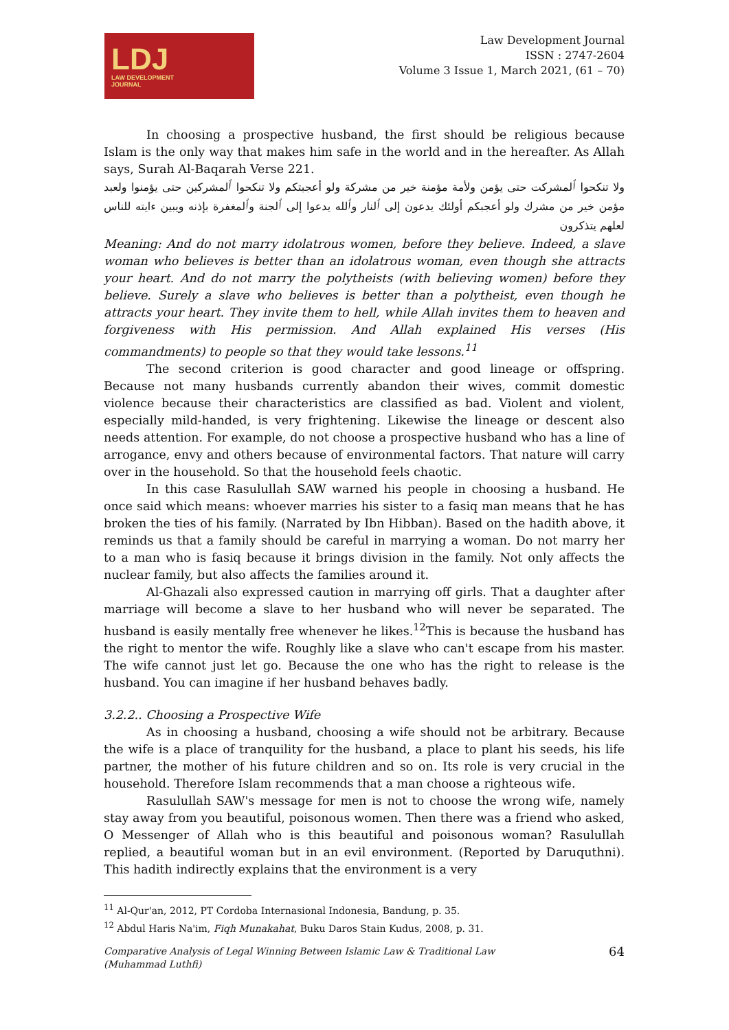LDJ
LAW DEVELOPMENT
JOURNAL
Law Development Journal
ISSN : 2747-2604
Volume 3 Issue 1, March 2021, (61 – 70)
In choosing a prospective husband, the first should be religious because Islam is the only way that makes him safe in the world and in the hereafter. As Allah says, Surah Al-Baqarah Verse 221.
ولا تنكحوا ٱلمشركت حتى يؤمن ولأمة مؤمنة خير من مشركة ولو أعجبتكم ولا تنكحوا ٱلمشركين حتى يؤمنوا ولعبد مؤمن خير من مشرك ولو أعجبكم أولئك يدعون إلى ٱلنار وٱلله يدعوا إلى ٱلجنة وٱلمغفرة بإذنه ويبين ءايته للناس لعلهم يتذكرون
Meaning: And do not marry idolatrous women, before they believe. Indeed, a slave woman who believes is better than an idolatrous woman, even though she attracts your heart. And do not marry the polytheists (with believing women) before they believe. Surely a slave who believes is better than a polytheist, even though he attracts your heart. They invite them to hell, while Allah invites them to heaven and forgiveness with His permission. And Allah explained His verses (His commandments) to people so that they would take lessons.<sup>11</sup>
The second criterion is good character and good lineage or offspring. Because not many husbands currently abandon their wives, commit domestic violence because their characteristics are classified as bad. Violent and violent, especially mild-handed, is very frightening. Likewise the lineage or descent also needs attention. For example, do not choose a prospective husband who has a line of arrogance, envy and others because of environmental factors. That nature will carry over in the household. So that the household feels chaotic.
In this case Rasulullah SAW warned his people in choosing a husband. He once said which means: whoever marries his sister to a fasiq man means that he has broken the ties of his family. (Narrated by Ibn Hibban). Based on the hadith above, it reminds us that a family should be careful in marrying a woman. Do not marry her to a man who is fasiq because it brings division in the family. Not only affects the nuclear family, but also affects the families around it.
Al-Ghazali also expressed caution in marrying off girls. That a daughter after marriage will become a slave to her husband who will never be separated. The husband is easily mentally free whenever he likes.<sup>12</sup>This is because the husband has the right to mentor the wife. Roughly like a slave who can't escape from his master. The wife cannot just let go. Because the one who has the right to release is the husband. You can imagine if her husband behaves badly.
3.2.2.. Choosing a Prospective Wife
As in choosing a husband, choosing a wife should not be arbitrary. Because the wife is a place of tranquility for the husband, a place to plant his seeds, his life partner, the mother of his future children and so on. Its role is very crucial in the household. Therefore Islam recommends that a man choose a righteous wife.
Rasulullah SAW's message for men is not to choose the wrong wife, namely stay away from you beautiful, poisonous women. Then there was a friend who asked, O Messenger of Allah who is this beautiful and poisonous woman? Rasulullah replied, a beautiful woman but in an evil environment. (Reported by Daruquthni). This hadith indirectly explains that the environment is a very
<sup>11</sup> Al-Qur'an, 2012, PT Cordoba Internasional Indonesia, Bandung, p. 35.
<sup>12</sup> Abdul Haris Na'im, Fiqh Munakahat, Buku Daros Stain Kudus, 2008, p. 31.
Comparative Analysis of Legal Winning Between Islamic Law & Traditional Law
(Muhammad Luthfi)
64